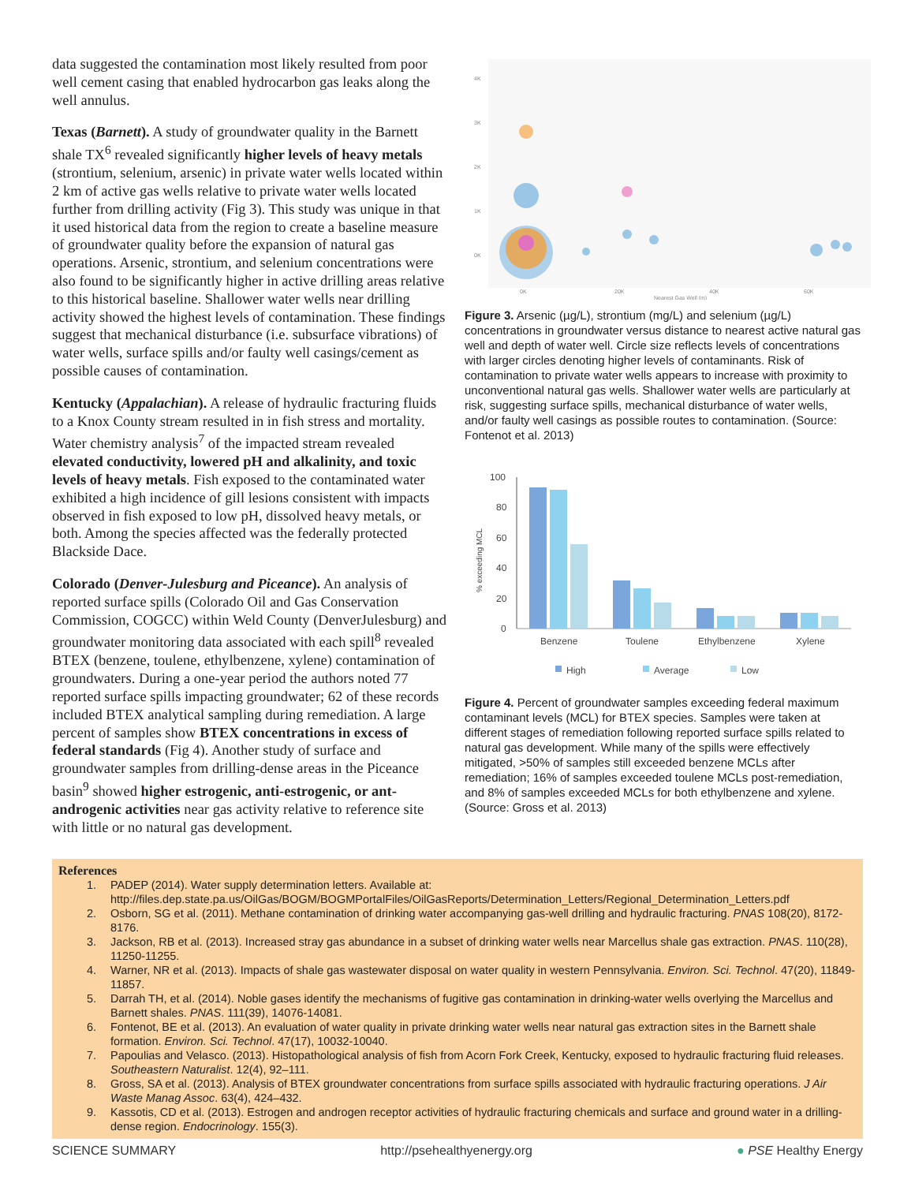data suggested the contamination most likely resulted from poor well cement casing that enabled hydrocarbon gas leaks along the well annulus.
Texas (Barnett). A study of groundwater quality in the Barnett shale TX<sup>6</sup> revealed significantly higher levels of heavy metals (strontium, selenium, arsenic) in private water wells located within 2 km of active gas wells relative to private water wells located further from drilling activity (Fig 3). This study was unique in that it used historical data from the region to create a baseline measure of groundwater quality before the expansion of natural gas operations. Arsenic, strontium, and selenium concentrations were also found to be significantly higher in active drilling areas relative to this historical baseline. Shallower water wells near drilling activity showed the highest levels of contamination. These findings suggest that mechanical disturbance (i.e. subsurface vibrations) of water wells, surface spills and/or faulty well casings/cement as possible causes of contamination.
Kentucky (Appalachian). A release of hydraulic fracturing fluids to a Knox County stream resulted in in fish stress and mortality. Water chemistry analysis<sup>7</sup> of the impacted stream revealed elevated conductivity, lowered pH and alkalinity, and toxic levels of heavy metals. Fish exposed to the contaminated water exhibited a high incidence of gill lesions consistent with impacts observed in fish exposed to low pH, dissolved heavy metals, or both. Among the species affected was the federally protected Blackside Dace.
Colorado (Denver-Julesburg and Piceance). An analysis of reported surface spills (Colorado Oil and Gas Conservation Commission, COGCC) within Weld County (DenverJulesburg) and groundwater monitoring data associated with each spill<sup>8</sup> revealed BTEX (benzene, toulene, ethylbenzene, xylene) contamination of groundwaters. During a one-year period the authors noted 77 reported surface spills impacting groundwater; 62 of these records included BTEX analytical sampling during remediation. A large percent of samples show BTEX concentrations in excess of federal standards (Fig 4). Another study of surface and groundwater samples from drilling-dense areas in the Piceance basin<sup>9</sup> showed higher estrogenic, anti-estrogenic, or ant-androgenic activities near gas activity relative to reference site with little or no natural gas development.
4K
3K
2K
1K
0K
0K
20K
40K
60K
Nearest Gas Well (m)
Figure 3. Arsenic (µg/L), strontium (mg/L) and selenium (µg/L) concentrations in groundwater versus distance to nearest active natural gas well and depth of water well. Circle size reflects levels of concentrations with larger circles denoting higher levels of contaminants. Risk of contamination to private water wells appears to increase with proximity to unconventional natural gas wells. Shallower water wells are particularly at risk, suggesting surface spills, mechanical disturbance of water wells, and/or faulty well casings as possible routes to contamination. (Source: Fontenot et al. 2013)
100
80
60
40
20
0
% exceeding MCL
Benzene
Toulene
Ethylbenzene
Xylene
High
Average
Low
Figure 4. Percent of groundwater samples exceeding federal maximum contaminant levels (MCL) for BTEX species. Samples were taken at different stages of remediation following reported surface spills related to natural gas development. While many of the spills were effectively mitigated, >50% of samples still exceeded benzene MCLs after remediation; 16% of samples exceeded toulene MCLs post-remediation, and 8% of samples exceeded MCLs for both ethylbenzene and xylene. (Source: Gross et al. 2013)
References
1. PADEP (2014). Water supply determination letters. Available at: http://files.dep.state.pa.us/OilGas/BOGM/BOGMPortalFiles/OilGasReports/Determination_Letters/Regional_Determination_Letters.pdf
2. Osborn, SG et al. (2011). Methane contamination of drinking water accompanying gas-well drilling and hydraulic fracturing. PNAS 108(20), 8172-8176.
3. Jackson, RB et al. (2013). Increased stray gas abundance in a subset of drinking water wells near Marcellus shale gas extraction. PNAS. 110(28), 11250-11255.
4. Warner, NR et al. (2013). Impacts of shale gas wastewater disposal on water quality in western Pennsylvania. Environ. Sci. Technol. 47(20), 11849-11857.
5. Darrah TH, et al. (2014). Noble gases identify the mechanisms of fugitive gas contamination in drinking-water wells overlying the Marcellus and Barnett shales. PNAS. 111(39), 14076-14081.
6. Fontenot, BE et al. (2013). An evaluation of water quality in private drinking water wells near natural gas extraction sites in the Barnett shale formation. Environ. Sci. Technol. 47(17), 10032-10040.
7. Papoulias and Velasco. (2013). Histopathological analysis of fish from Acorn Fork Creek, Kentucky, exposed to hydraulic fracturing fluid releases. Southeastern Naturalist. 12(4), 92–111.
8. Gross, SA et al. (2013). Analysis of BTEX groundwater concentrations from surface spills associated with hydraulic fracturing operations. J Air Waste Manag Assoc. 63(4), 424–432.
9. Kassotis, CD et al. (2013). Estrogen and androgen receptor activities of hydraulic fracturing chemicals and surface and ground water in a drilling-dense region. Endocrinology. 155(3).
SCIENCE SUMMARY http://psehealthyenergy.org ● PSE Healthy Energy